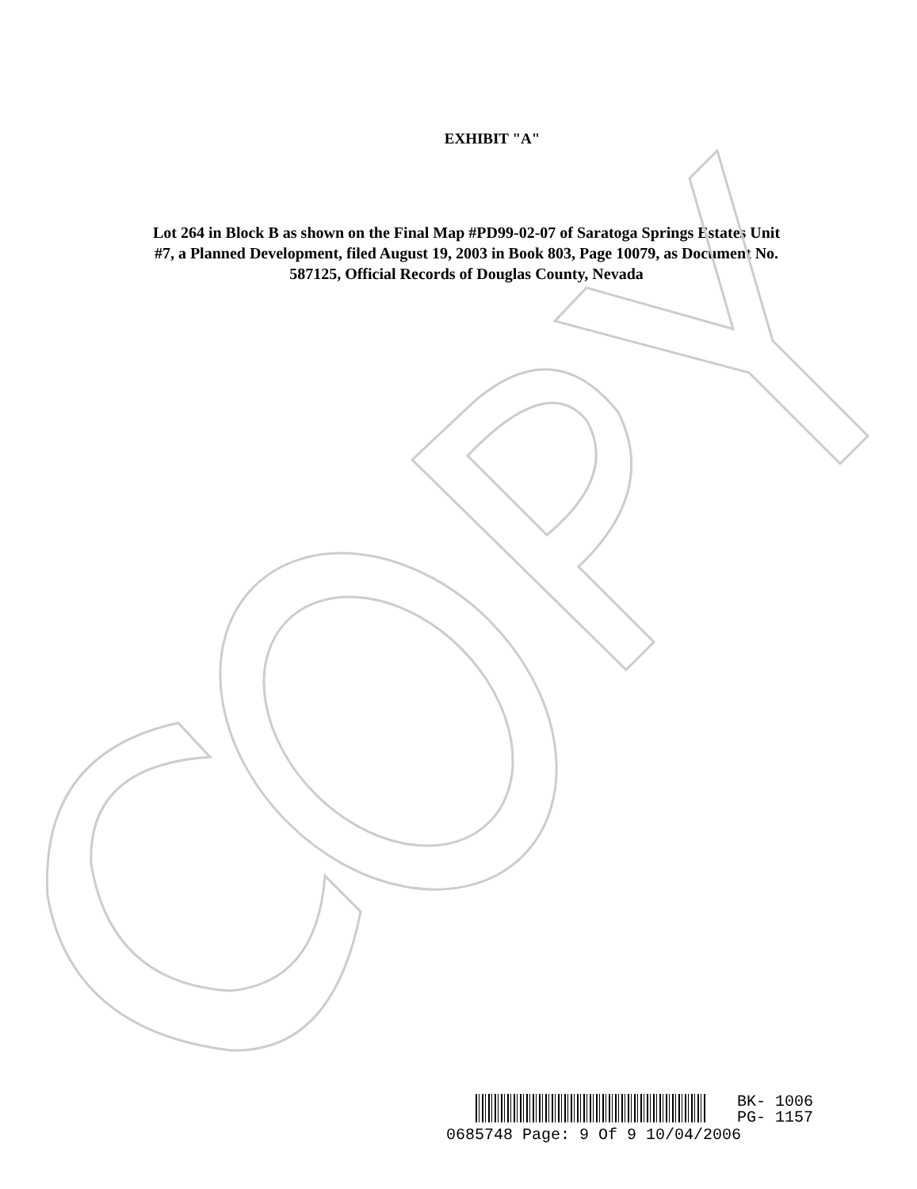EXHIBIT "A"
Lot 264 in Block B as shown on the Final Map #PD99-02-07 of Saratoga Springs Estates Unit #7, a Planned Development, filed August 19, 2003 in Book 803, Page 10079, as Document No. 587125, Official Records of Douglas County, Nevada
BK- 1006
PG- 1157
0685748 Page: 9 Of 9 10/04/2006